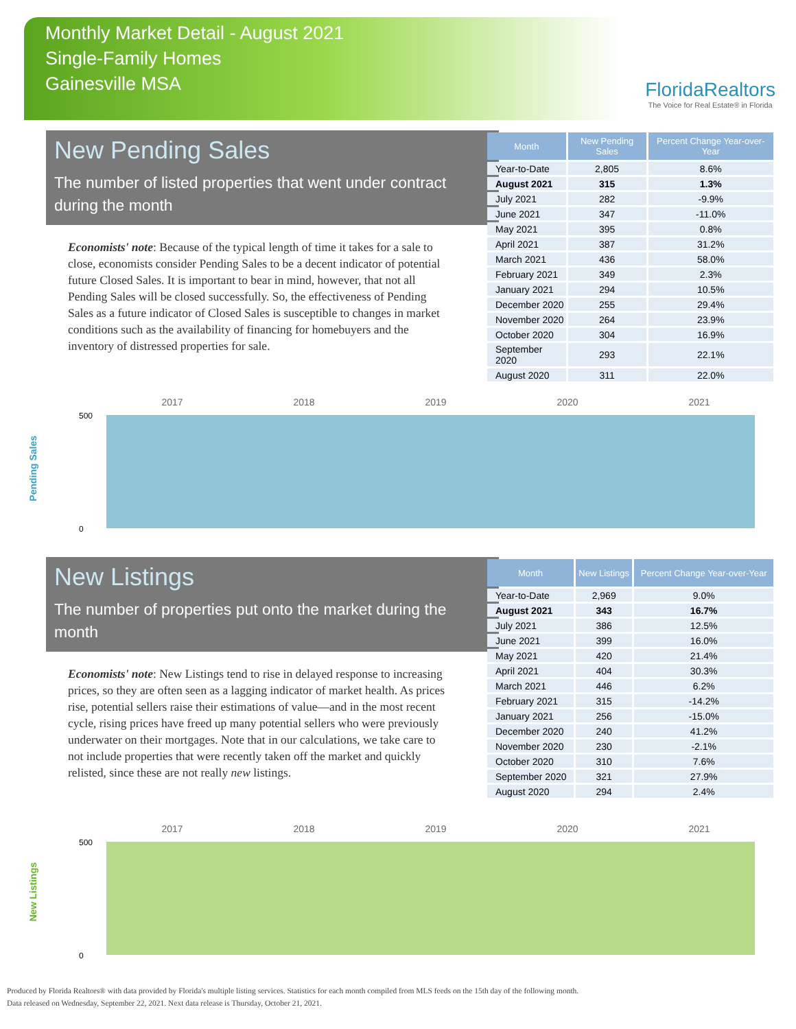Monthly Market Detail - August 2021
Single-Family Homes
Gainesville MSA
FloridaRealtors
The Voice for Real Estate® in Florida
New Pending Sales
The number of listed properties that went under contract during the month
Economists' note: Because of the typical length of time it takes for a sale to close, economists consider Pending Sales to be a decent indicator of potential future Closed Sales. It is important to bear in mind, however, that not all Pending Sales will be closed successfully. So, the effectiveness of Pending Sales as a future indicator of Closed Sales is susceptible to changes in market conditions such as the availability of financing for homebuyers and the inventory of distressed properties for sale.
| Month | New Pending Sales | Percent Change Year-over-Year |
| --- | --- | --- |
| Year-to-Date | 2,805 | 8.6% |
| August 2021 | 315 | 1.3% |
| July 2021 | 282 | -9.9% |
| June 2021 | 347 | -11.0% |
| May 2021 | 395 | 0.8% |
| April 2021 | 387 | 31.2% |
| March 2021 | 436 | 58.0% |
| February 2021 | 349 | 2.3% |
| January 2021 | 294 | 10.5% |
| December 2020 | 255 | 29.4% |
| November 2020 | 264 | 23.9% |
| October 2020 | 304 | 16.9% |
| September 2020 | 293 | 22.1% |
| August 2020 | 311 | 22.0% |
2017 2018 2019 2020 2021
Pending Sales
500
0
New Listings
The number of properties put onto the market during the month
Economists' note: New Listings tend to rise in delayed response to increasing prices, so they are often seen as a lagging indicator of market health. As prices rise, potential sellers raise their estimations of value—and in the most recent cycle, rising prices have freed up many potential sellers who were previously underwater on their mortgages. Note that in our calculations, we take care to not include properties that were recently taken off the market and quickly relisted, since these are not really new listings.
| Month | New Listings | Percent Change Year-over-Year |
| --- | --- | --- |
| Year-to-Date | 2,969 | 9.0% |
| August 2021 | 343 | 16.7% |
| July 2021 | 386 | 12.5% |
| June 2021 | 399 | 16.0% |
| May 2021 | 420 | 21.4% |
| April 2021 | 404 | 30.3% |
| March 2021 | 446 | 6.2% |
| February 2021 | 315 | -14.2% |
| January 2021 | 256 | -15.0% |
| December 2020 | 240 | 41.2% |
| November 2020 | 230 | -2.1% |
| October 2020 | 310 | 7.6% |
| September 2020 | 321 | 27.9% |
| August 2020 | 294 | 2.4% |
2017 2018 2019 2020 2021
New Listings
500
0
Produced by Florida Realtors® with data provided by Florida's multiple listing services. Statistics for each month compiled from MLS feeds on the 15th day of the following month.
Data released on Wednesday, September 22, 2021. Next data release is Thursday, October 21, 2021.